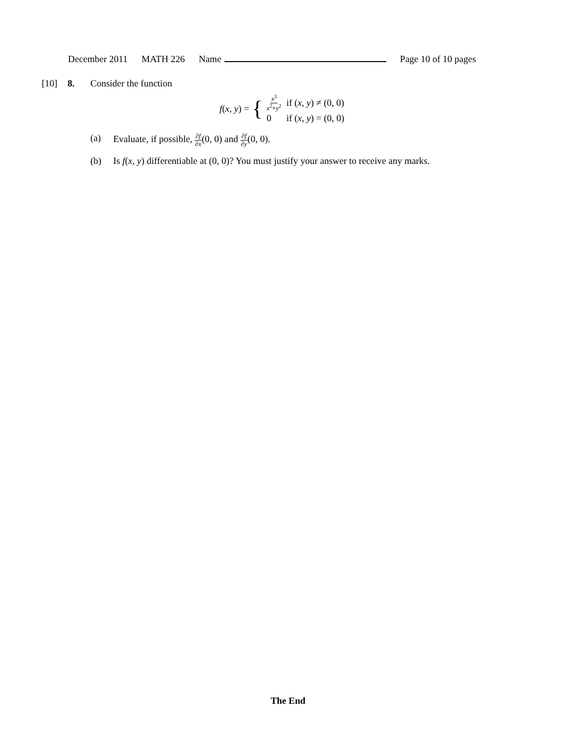December 2011 MATH 226 Name Page 10 of 10 pages
[10] 8. Consider the function
f(x, y) = {
| x<sup>3</sup> x<sup>2</sup>+ y<sup>2</sup> | if ( x , y ) ≠ (0, 0) |
| 0 | if ( x , y ) = (0, 0) |
(a) Evaluate, if possible, ∂f ∂x(0, 0) and ∂f ∂y(0, 0).
(b) Is f(x, y) differentiable at (0, 0)? You must justify your answer to receive any marks.
The End